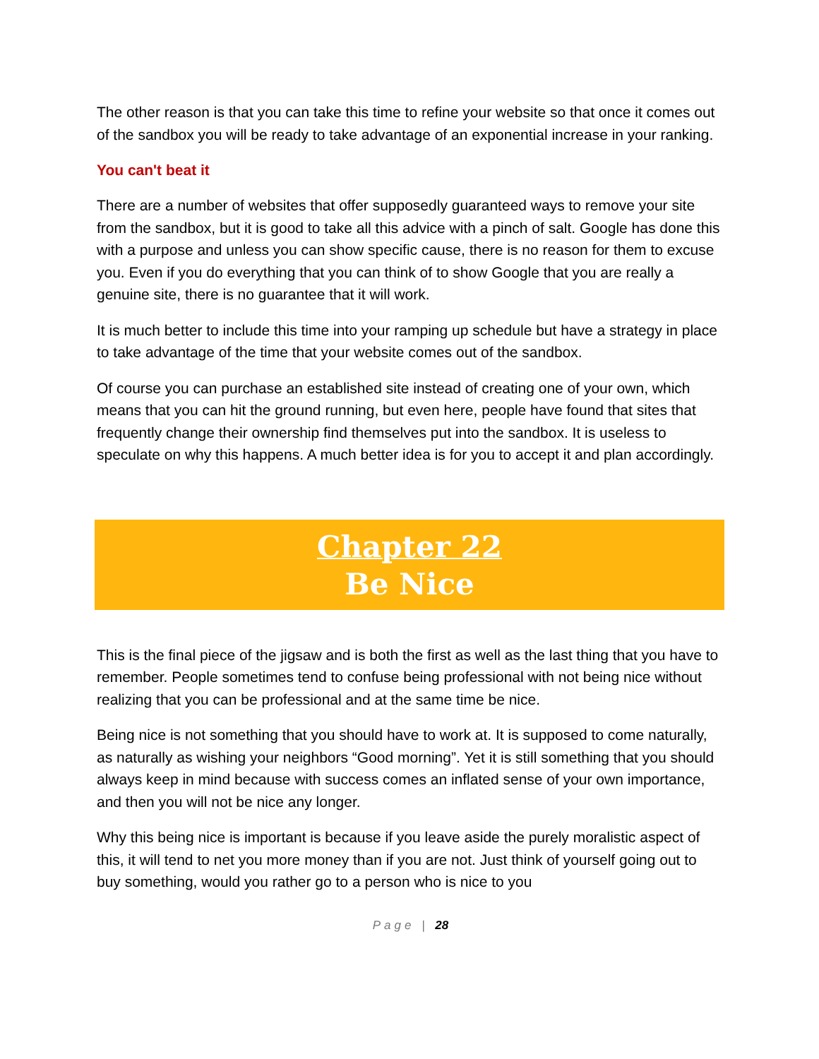The other reason is that you can take this time to refine your website so that once it comes out of the sandbox you will be ready to take advantage of an exponential increase in your ranking.
You can't beat it
There are a number of websites that offer supposedly guaranteed ways to remove your site from the sandbox, but it is good to take all this advice with a pinch of salt. Google has done this with a purpose and unless you can show specific cause, there is no reason for them to excuse you. Even if you do everything that you can think of to show Google that you are really a genuine site, there is no guarantee that it will work.
It is much better to include this time into your ramping up schedule but have a strategy in place to take advantage of the time that your website comes out of the sandbox.
Of course you can purchase an established site instead of creating one of your own, which means that you can hit the ground running, but even here, people have found that sites that frequently change their ownership find themselves put into the sandbox. It is useless to speculate on why this happens. A much better idea is for you to accept it and plan accordingly.
Chapter 22
Be Nice
This is the final piece of the jigsaw and is both the first as well as the last thing that you have to remember. People sometimes tend to confuse being professional with not being nice without realizing that you can be professional and at the same time be nice.
Being nice is not something that you should have to work at. It is supposed to come naturally, as naturally as wishing your neighbors “Good morning”. Yet it is still something that you should always keep in mind because with success comes an inflated sense of your own importance, and then you will not be nice any longer.
Why this being nice is important is because if you leave aside the purely moralistic aspect of this, it will tend to net you more money than if you are not. Just think of yourself going out to buy something, would you rather go to a person who is nice to you
Page | 28